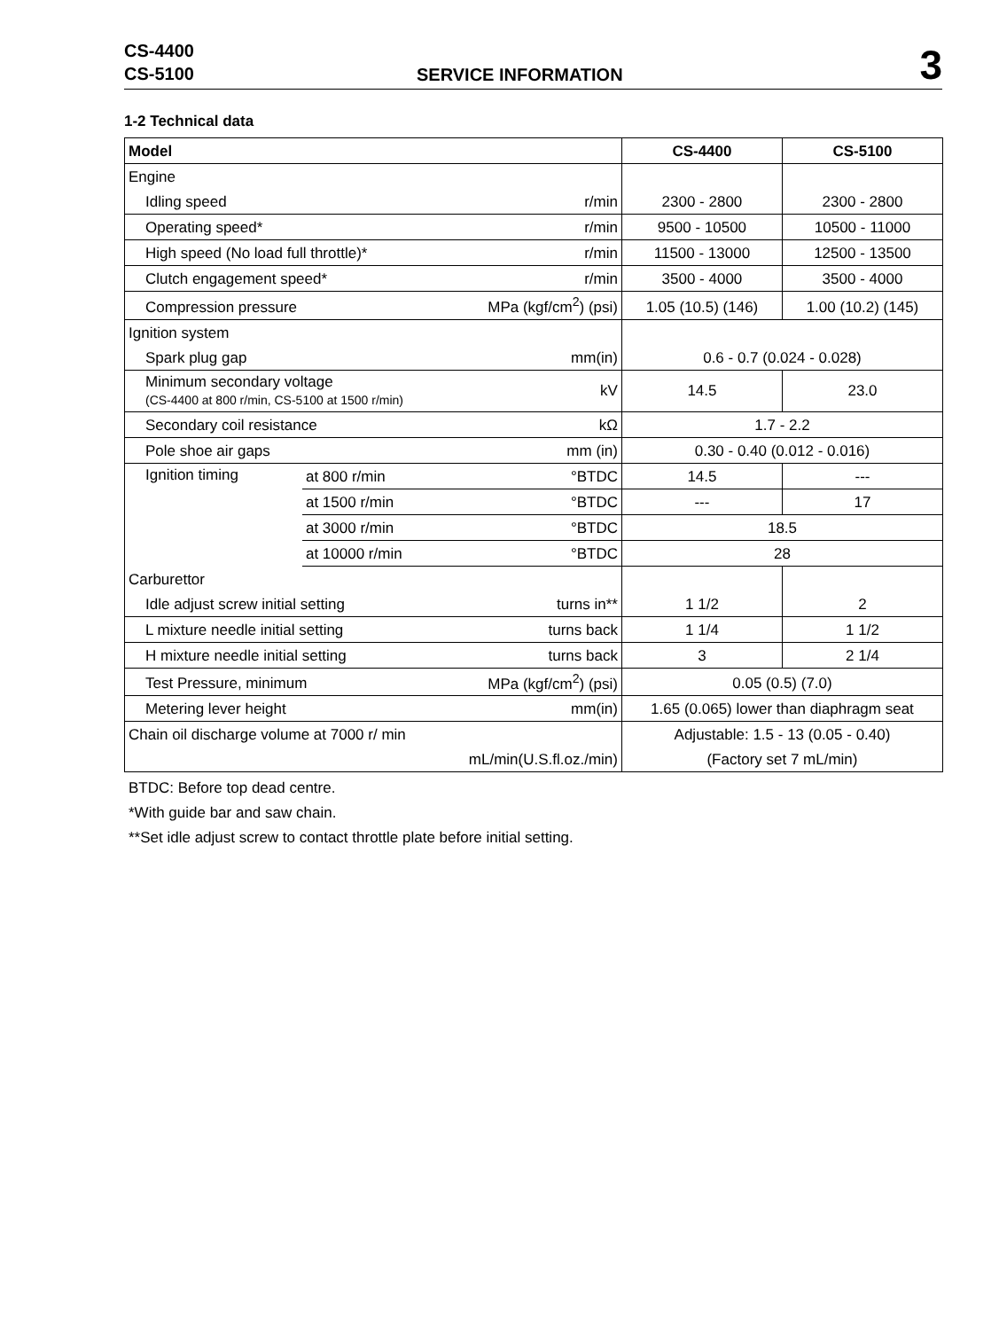CS-4400
CS-5100
SERVICE INFORMATION
3
1-2 Technical data
| Model | | | CS-4400 | CS-5100 |
| --- | --- | --- | --- | --- |
| Engine | | | | |
| Idling speed | | r/min | 2300 - 2800 | 2300 - 2800 |
| Operating speed* | | r/min | 9500 - 10500 | 10500 - 11000 |
| High speed (No load full throttle)* | | r/min | 11500 - 13000 | 12500 - 13500 |
| Clutch engagement speed* | | r/min | 3500 - 4000 | 3500 - 4000 |
| Compression pressure | | MPa (kgf/cm<sup>2</sup>) (psi) | 1.05 (10.5) (146) | 1.00 (10.2) (145) |
| Ignition system | | | | |
| Spark plug gap | | mm(in) | 0.6 - 0.7 (0.024 - 0.028) | |
| Minimum secondary voltage (CS-4400 at 800 r/min, CS-5100 at 1500 r/min) | | kV | 14.5 | 23.0 |
| Secondary coil resistance | | kΩ | 1.7 - 2.2 | |
| Pole shoe air gaps | | mm (in) | 0.30 - 0.40 (0.012 - 0.016) | |
| Ignition timing | at 800 r/min | °BTDC | 14.5 | --- |
| | at 1500 r/min | °BTDC | --- | 17 |
| | at 3000 r/min | °BTDC | 18.5 | |
| | at 10000 r/min | °BTDC | 28 | |
| Carburettor | | | | |
| Idle adjust screw initial setting | | turns in** | 1 1/2 | 2 |
| L mixture needle initial setting | | turns back | 1 1/4 | 1 1/2 |
| H mixture needle initial setting | | turns back | 3 | 2 1/4 |
| Test Pressure, minimum | | MPa (kgf/cm<sup>2</sup>) (psi) | 0.05 (0.5) (7.0) | |
| Metering lever height | | mm(in) | 1.65 (0.065) lower than diaphragm seat | |
| Chain oil discharge volume at 7000 r/ min | | | Adjustable: 1.5 - 13 (0.05 - 0.40) | |
| mL/min(U.S.fl.oz./min) | | | (Factory set 7 mL/min) | |
BTDC: Before top dead centre.
*With guide bar and saw chain.
**Set idle adjust screw to contact throttle plate before initial setting.